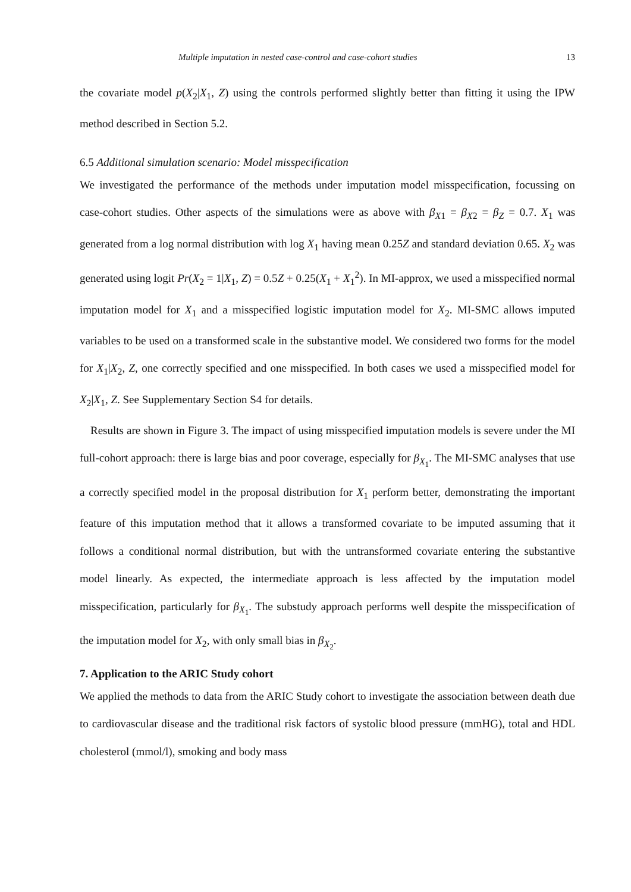Multiple imputation in nested case-control and case-cohort studies 13
the covariate model p(X<sub>2</sub>|X<sub>1</sub>, Z) using the controls performed slightly better than fitting it using the IPW method described in Section 5.2.
6.5 Additional simulation scenario: Model misspecification
We investigated the performance of the methods under imputation model misspecification, focussing on case-cohort studies. Other aspects of the simulations were as above with β<sub>X1</sub> = β<sub>X2</sub> = β<sub>Z</sub> = 0.7. X<sub>1</sub> was generated from a log normal distribution with log X<sub>1</sub> having mean 0.25Z and standard deviation 0.65. X<sub>2</sub> was generated using logit Pr(X<sub>2</sub> = 1|X<sub>1</sub>, Z) = 0.5Z + 0.25(X<sub>1</sub> + X<sub>1</sub><sup>2</sup>). In MI-approx, we used a misspecified normal imputation model for X<sub>1</sub> and a misspecified logistic imputation model for X<sub>2</sub>. MI-SMC allows imputed variables to be used on a transformed scale in the substantive model. We considered two forms for the model for X<sub>1</sub>|X<sub>2</sub>, Z, one correctly specified and one misspecified. In both cases we used a misspecified model for X<sub>2</sub>|X<sub>1</sub>, Z. See Supplementary Section S4 for details.
Results are shown in Figure 3. The impact of using misspecified imputation models is severe under the MI full-cohort approach: there is large bias and poor coverage, especially for β<sub>X<sub>1</sub></sub>. The MI-SMC analyses that use a correctly specified model in the proposal distribution for X<sub>1</sub> perform better, demonstrating the important feature of this imputation method that it allows a transformed covariate to be imputed assuming that it follows a conditional normal distribution, but with the untransformed covariate entering the substantive model linearly. As expected, the intermediate approach is less affected by the imputation model misspecification, particularly for β<sub>X<sub>1</sub></sub>. The substudy approach performs well despite the misspecification of the imputation model for X<sub>2</sub>, with only small bias in β<sub>X<sub>2</sub></sub>.
7. Application to the ARIC Study cohort
We applied the methods to data from the ARIC Study cohort to investigate the association between death due to cardiovascular disease and the traditional risk factors of systolic blood pressure (mmHG), total and HDL cholesterol (mmol/l), smoking and body mass